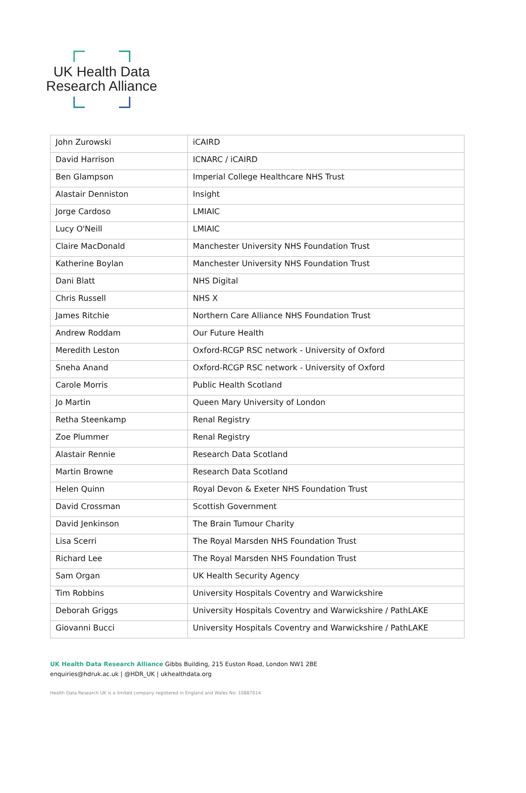UK Health Data
Research Alliance
| John Zurowski | iCAIRD |
| David Harrison | ICNARC / iCAIRD |
| Ben Glampson | Imperial College Healthcare NHS Trust |
| Alastair Denniston | Insight |
| Jorge Cardoso | LMIAIC |
| Lucy O'Neill | LMIAIC |
| Claire MacDonald | Manchester University NHS Foundation Trust |
| Katherine Boylan | Manchester University NHS Foundation Trust |
| Dani Blatt | NHS Digital |
| Chris Russell | NHS X |
| James Ritchie | Northern Care Alliance NHS Foundation Trust |
| Andrew Roddam | Our Future Health |
| Meredith Leston | Oxford-RCGP RSC network - University of Oxford |
| Sneha Anand | Oxford-RCGP RSC network - University of Oxford |
| Carole Morris | Public Health Scotland |
| Jo Martin | Queen Mary University of London |
| Retha Steenkamp | Renal Registry |
| Zoe Plummer | Renal Registry |
| Alastair Rennie | Research Data Scotland |
| Martin Browne | Research Data Scotland |
| Helen Quinn | Royal Devon & Exeter NHS Foundation Trust |
| David Crossman | Scottish Government |
| David Jenkinson | The Brain Tumour Charity |
| Lisa Scerri | The Royal Marsden NHS Foundation Trust |
| Richard Lee | The Royal Marsden NHS Foundation Trust |
| Sam Organ | UK Health Security Agency |
| Tim Robbins | University Hospitals Coventry and Warwickshire |
| Deborah Griggs | University Hospitals Coventry and Warwickshire / PathLAKE |
| Giovanni Bucci | University Hospitals Coventry and Warwickshire / PathLAKE |
UK Health Data Research Alliance Gibbs Building, 215 Euston Road, London NW1 2BE
enquiries@hdruk.ac.uk | @HDR_UK | ukhealthdata.org
Health Data Research UK is a limited company registered in England and Wales No: 10887014